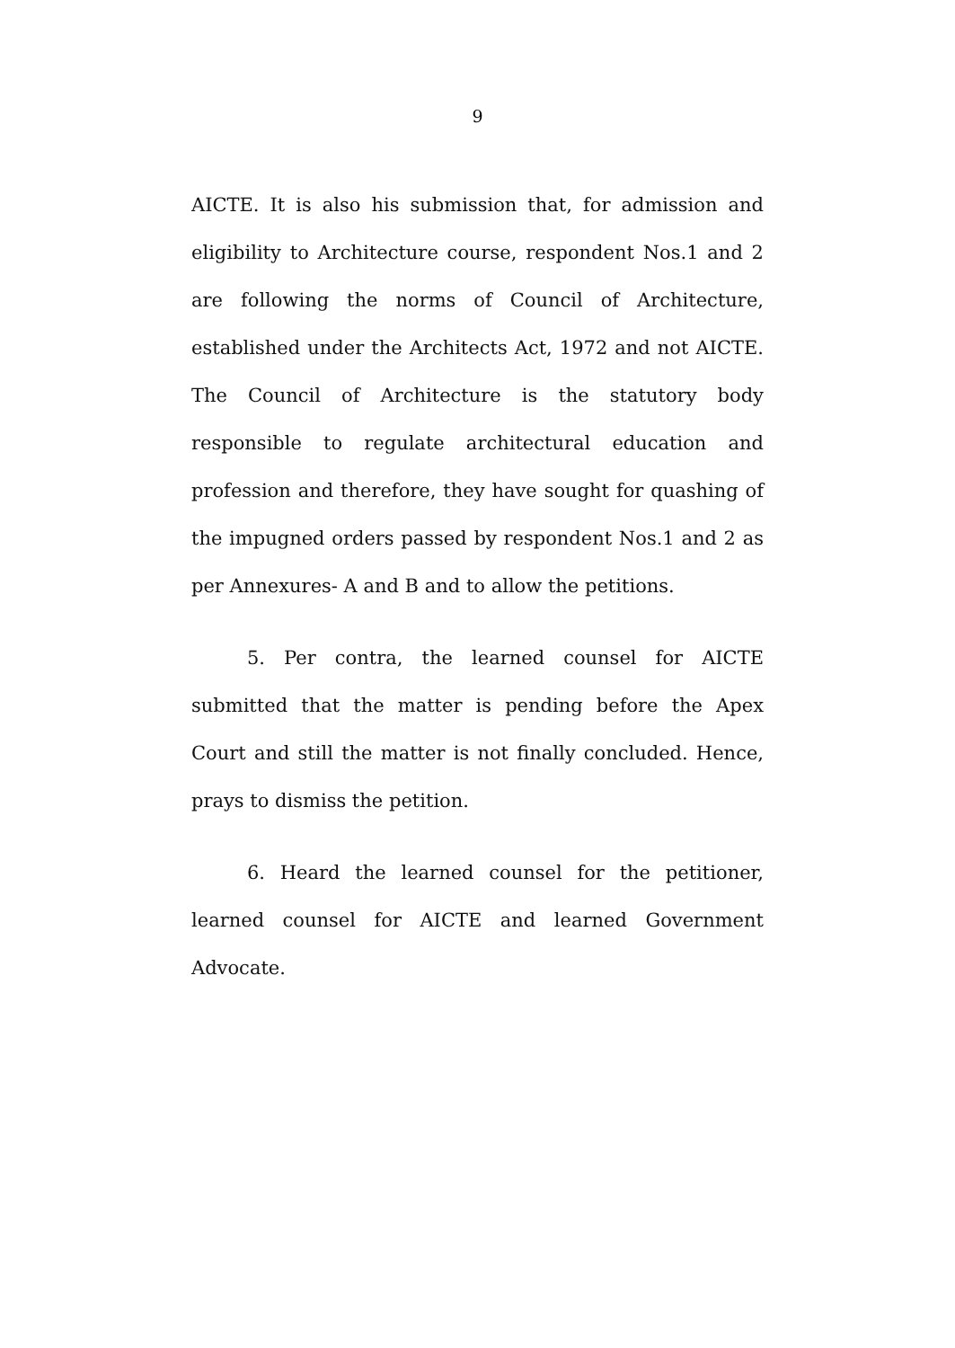9
AICTE. It is also his submission that, for admission and eligibility to Architecture course, respondent Nos.1 and 2 are following the norms of Council of Architecture, established under the Architects Act, 1972 and not AICTE. The Council of Architecture is the statutory body responsible to regulate architectural education and profession and therefore, they have sought for quashing of the impugned orders passed by respondent Nos.1 and 2 as per Annexures- A and B and to allow the petitions.
5. Per contra, the learned counsel for AICTE submitted that the matter is pending before the Apex Court and still the matter is not finally concluded. Hence, prays to dismiss the petition.
6. Heard the learned counsel for the petitioner, learned counsel for AICTE and learned Government Advocate.